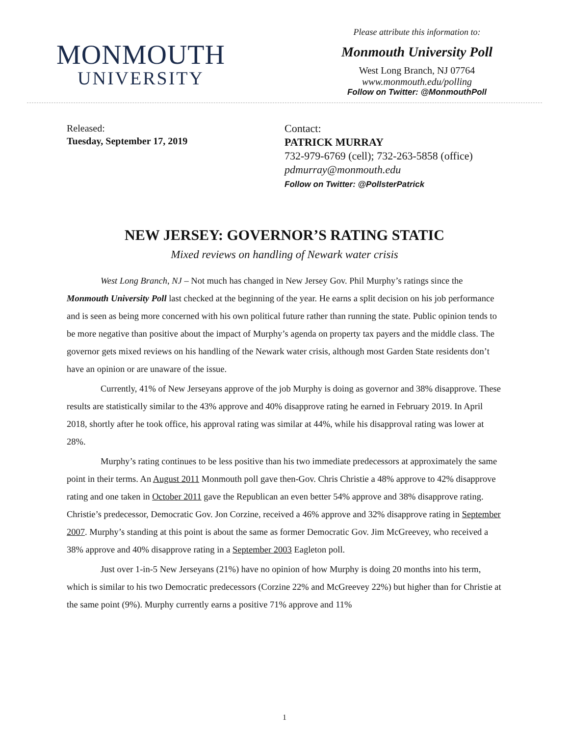MONMOUTH
UNIVERSITY
Please attribute this information to:
Monmouth University Poll
West Long Branch, NJ 07764
www.monmouth.edu/polling
Follow on Twitter: @MonmouthPoll
Released:
Tuesday, September 17, 2019
Contact:
PATRICK MURRAY
732-979-6769 (cell); 732-263-5858 (office)
pdmurray@monmouth.edu
Follow on Twitter: @PollsterPatrick
NEW JERSEY: GOVERNOR’S RATING STATIC
Mixed reviews on handling of Newark water crisis
West Long Branch, NJ – Not much has changed in New Jersey Gov. Phil Murphy’s ratings since the Monmouth University Poll last checked at the beginning of the year. He earns a split decision on his job performance and is seen as being more concerned with his own political future rather than running the state. Public opinion tends to be more negative than positive about the impact of Murphy’s agenda on property tax payers and the middle class. The governor gets mixed reviews on his handling of the Newark water crisis, although most Garden State residents don’t have an opinion or are unaware of the issue.
Currently, 41% of New Jerseyans approve of the job Murphy is doing as governor and 38% disapprove. These results are statistically similar to the 43% approve and 40% disapprove rating he earned in February 2019. In April 2018, shortly after he took office, his approval rating was similar at 44%, while his disapproval rating was lower at 28%.
Murphy’s rating continues to be less positive than his two immediate predecessors at approximately the same point in their terms. An August 2011 Monmouth poll gave then-Gov. Chris Christie a 48% approve to 42% disapprove rating and one taken in October 2011 gave the Republican an even better 54% approve and 38% disapprove rating. Christie’s predecessor, Democratic Gov. Jon Corzine, received a 46% approve and 32% disapprove rating in September 2007. Murphy’s standing at this point is about the same as former Democratic Gov. Jim McGreevey, who received a 38% approve and 40% disapprove rating in a September 2003 Eagleton poll.
Just over 1-in-5 New Jerseyans (21%) have no opinion of how Murphy is doing 20 months into his term, which is similar to his two Democratic predecessors (Corzine 22% and McGreevey 22%) but higher than for Christie at the same point (9%). Murphy currently earns a positive 71% approve and 11%
1